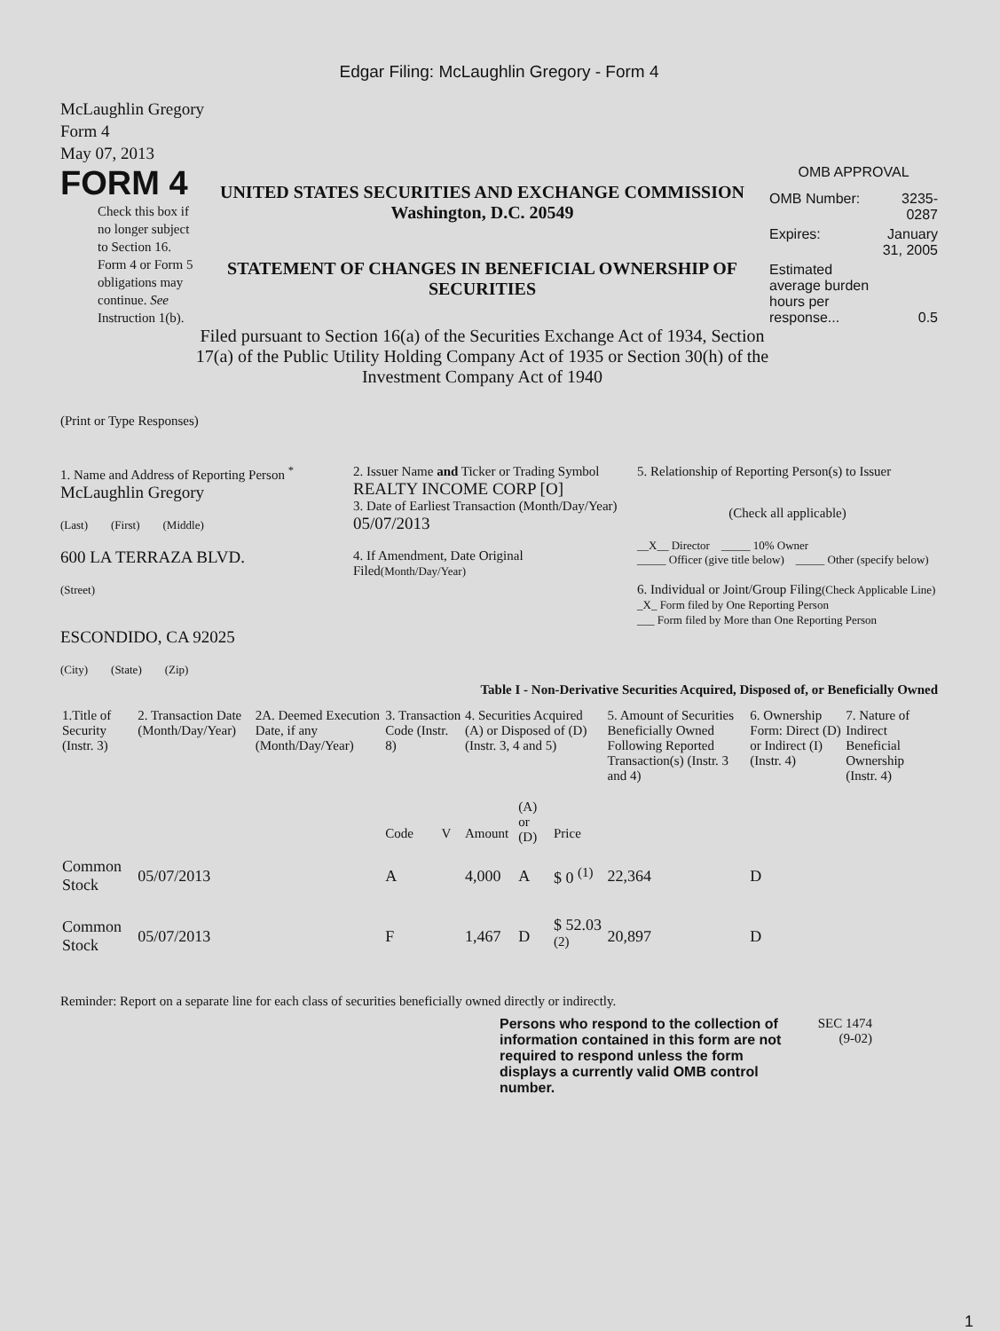Edgar Filing: McLaughlin Gregory - Form 4
McLaughlin Gregory
Form 4
May 07, 2013
FORM 4
Check this box if no longer subject to Section 16. Form 4 or Form 5 obligations may continue. See Instruction 1(b).
UNITED STATES SECURITIES AND EXCHANGE COMMISSION
Washington, D.C. 20549
STATEMENT OF CHANGES IN BENEFICIAL OWNERSHIP OF SECURITIES
Filed pursuant to Section 16(a) of the Securities Exchange Act of 1934, Section 17(a) of the Public Utility Holding Company Act of 1935 or Section 30(h) of the Investment Company Act of 1940
OMB APPROVAL
| OMB Number: | 3235-0287 |
| Expires: | January 31, 2005 |
| Estimated average burden hours per response... | 0.5 |
(Print or Type Responses)
1. Name and Address of Reporting Person <sup>*</sup>
McLaughlin Gregory
(Last) (First) (Middle)
600 LA TERRAZA BLVD.
(Street)
ESCONDIDO, CA 92025
(City) (State) (Zip)
2. Issuer Name and Ticker or Trading Symbol
REALTY INCOME CORP [O]
3. Date of Earliest Transaction (Month/Day/Year)
05/07/2013
4. If Amendment, Date Original Filed(Month/Day/Year)
5. Relationship of Reporting Person(s) to Issuer
(Check all applicable)
__X__ Director _____ 10% Owner
_____ Officer (give title below) _____ Other (specify below)
6. Individual or Joint/Group Filing(Check Applicable Line)
_X_ Form filed by One Reporting Person
___ Form filed by More than One Reporting Person
Table I - Non-Derivative Securities Acquired, Disposed of, or Beneficially Owned
| 1.Title of Security (Instr. 3) | 2. Transaction Date (Month/Day/Year) | 2A. Deemed Execution Date, if any (Month/Day/Year) | 3. Transaction Code (Instr. 8) | | 4. Securities Acquired (A) or Disposed of (D) (Instr. 3, 4 and 5) | | | 5. Amount of Securities Beneficially Owned Following Reported Transaction(s) (Instr. 3 and 4) | 6. Ownership Form: Direct (D) or Indirect (I) (Instr. 4) | 7. Nature of Indirect Beneficial Ownership (Instr. 4) |
| --- | --- | --- | --- | --- | --- | --- | --- | --- | --- | --- |
| | | | Code | V | Amount | (A) or (D) | Price | | | |
| Common Stock | 05/07/2013 | | A | | 4,000 | A | $ 0 <sup>(1)</sup> | 22,364 | D | |
| Common Stock | 05/07/2013 | | F | | 1,467 | D | $ 52.03 <sup>(2)</sup> | 20,897 | D | |
Reminder: Report on a separate line for each class of securities beneficially owned directly or indirectly.
Persons who respond to the collection of information contained in this form are not required to respond unless the form displays a currently valid OMB control number.
SEC 1474
(9-02)
1